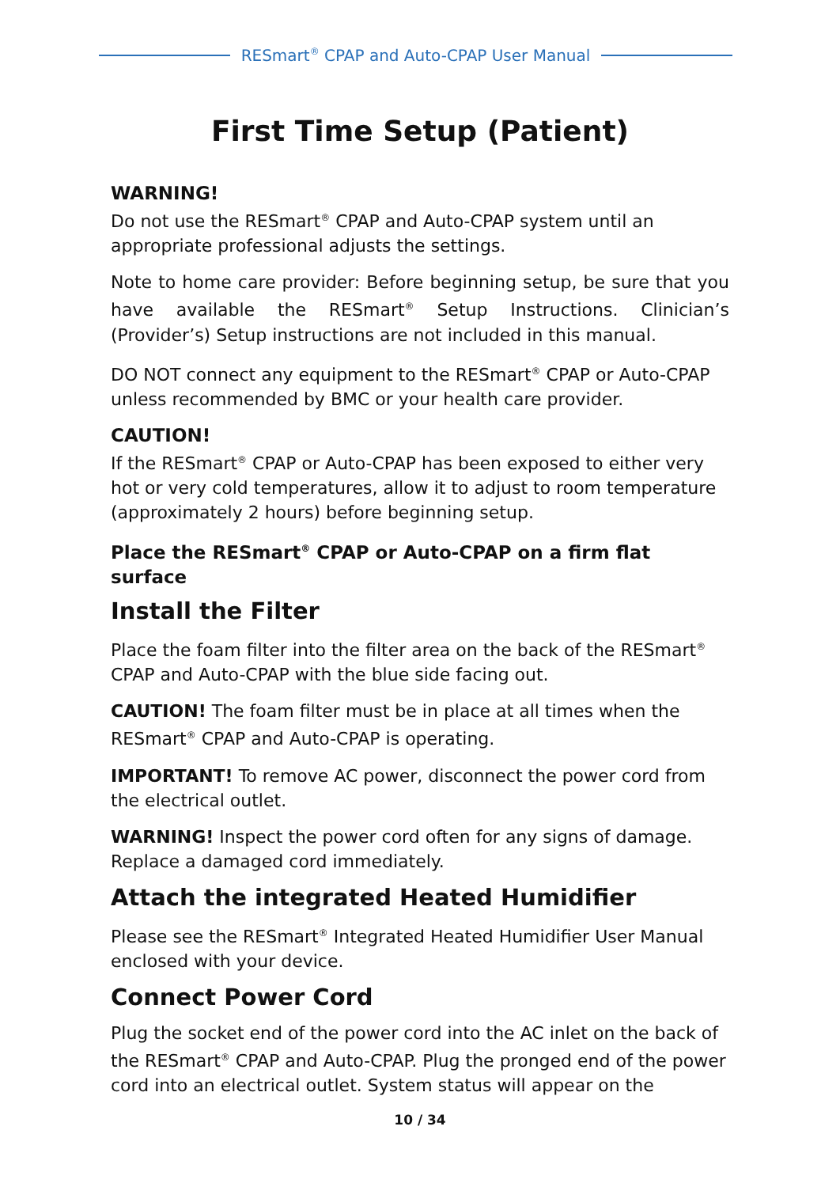RESmart<sup>®</sup> CPAP and Auto-CPAP User Manual
First Time Setup (Patient)
WARNING!
Do not use the RESmart<sup>®</sup> CPAP and Auto-CPAP system until an appropriate professional adjusts the settings.
Note to home care provider: Before beginning setup, be sure that you have available the RESmart<sup>®</sup> Setup Instructions. Clinician’s (Provider’s) Setup instructions are not included in this manual.
DO NOT connect any equipment to the RESmart<sup>®</sup> CPAP or Auto-CPAP unless recommended by BMC or your health care provider.
CAUTION!
If the RESmart<sup>®</sup> CPAP or Auto-CPAP has been exposed to either very hot or very cold temperatures, allow it to adjust to room temperature (approximately 2 hours) before beginning setup.
Place the RESmart<sup>®</sup> CPAP or Auto-CPAP on a firm flat surface
Install the Filter
Place the foam filter into the filter area on the back of the RESmart<sup>®</sup> CPAP and Auto-CPAP with the blue side facing out.
CAUTION! The foam filter must be in place at all times when the RESmart<sup>®</sup> CPAP and Auto-CPAP is operating.
IMPORTANT! To remove AC power, disconnect the power cord from the electrical outlet.
WARNING! Inspect the power cord often for any signs of damage. Replace a damaged cord immediately.
Attach the integrated Heated Humidifier
Please see the RESmart<sup>®</sup> Integrated Heated Humidifier User Manual enclosed with your device.
Connect Power Cord
Plug the socket end of the power cord into the AC inlet on the back of the RESmart<sup>®</sup> CPAP and Auto-CPAP. Plug the pronged end of the power cord into an electrical outlet. System status will appear on the
10 / 34